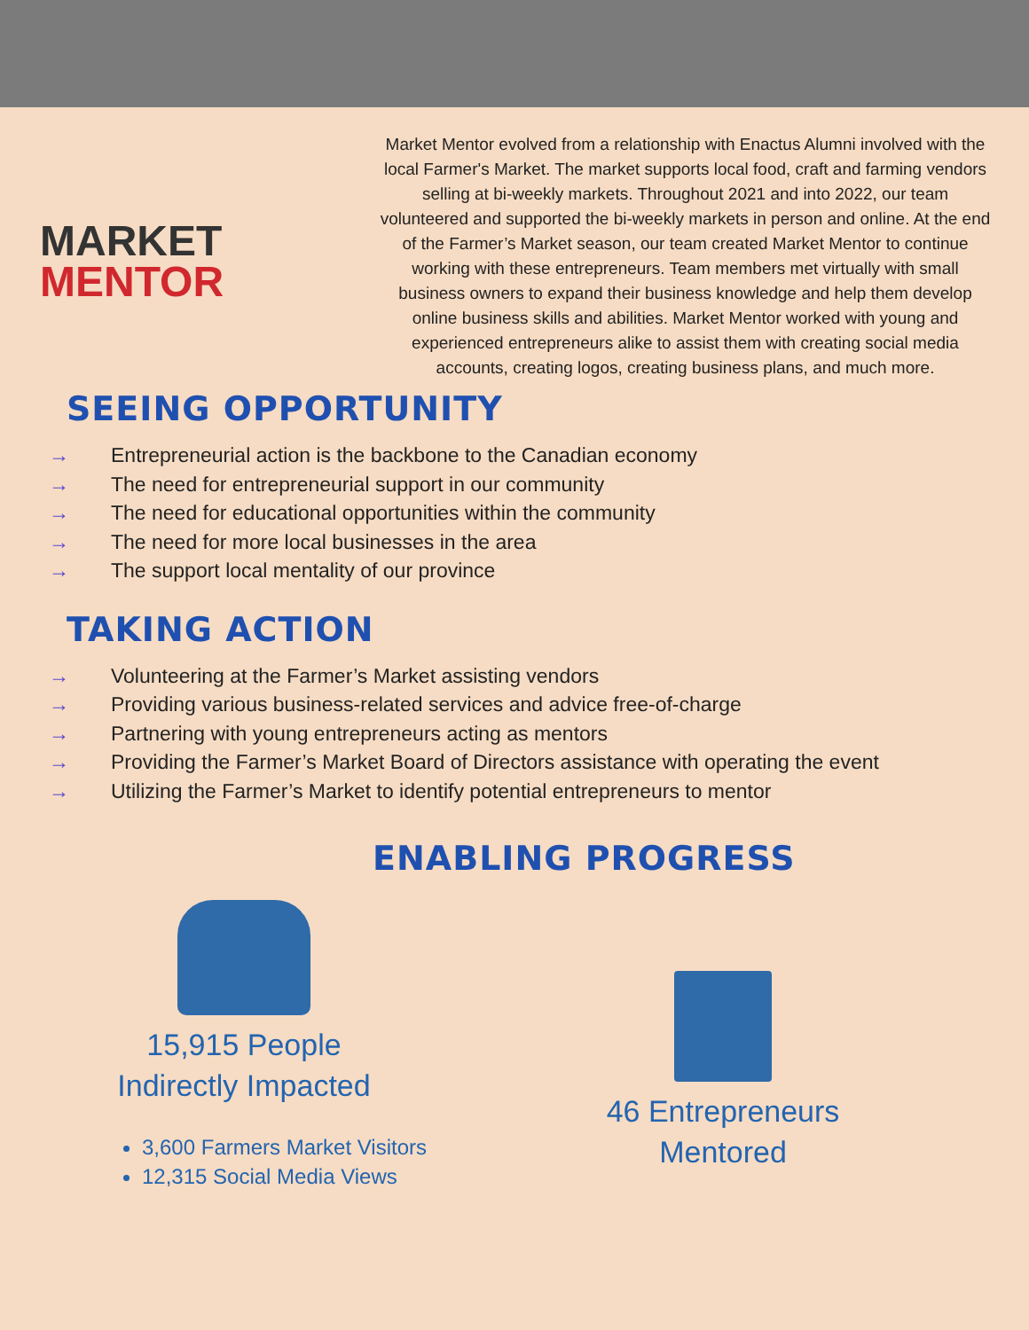MARKET
MENTOR
Market Mentor evolved from a relationship with Enactus Alumni involved with the local Farmer's Market. The market supports local food, craft and farming vendors selling at bi-weekly markets. Throughout 2021 and into 2022, our team volunteered and supported the bi-weekly markets in person and online. At the end of the Farmer’s Market season, our team created Market Mentor to continue working with these entrepreneurs. Team members met virtually with small business owners to expand their business knowledge and help them develop online business skills and abilities. Market Mentor worked with young and experienced entrepreneurs alike to assist them with creating social media accounts, creating logos, creating business plans, and much more.
SEEING OPPORTUNITY
→ Entrepreneurial action is the backbone to the Canadian economy
→ The need for entrepreneurial support in our community
→ The need for educational opportunities within the community
→ The need for more local businesses in the area
→ The support local mentality of our province
TAKING ACTION
→ Volunteering at the Farmer’s Market assisting vendors
→ Providing various business-related services and advice free-of-charge
→ Partnering with young entrepreneurs acting as mentors
→ Providing the Farmer’s Market Board of Directors assistance with operating the event
→ Utilizing the Farmer’s Market to identify potential entrepreneurs to mentor
ENABLING PROGRESS
15,915 People
Indirectly Impacted
3,600 Farmers Market Visitors
12,315 Social Media Views
46 Entrepreneurs
Mentored